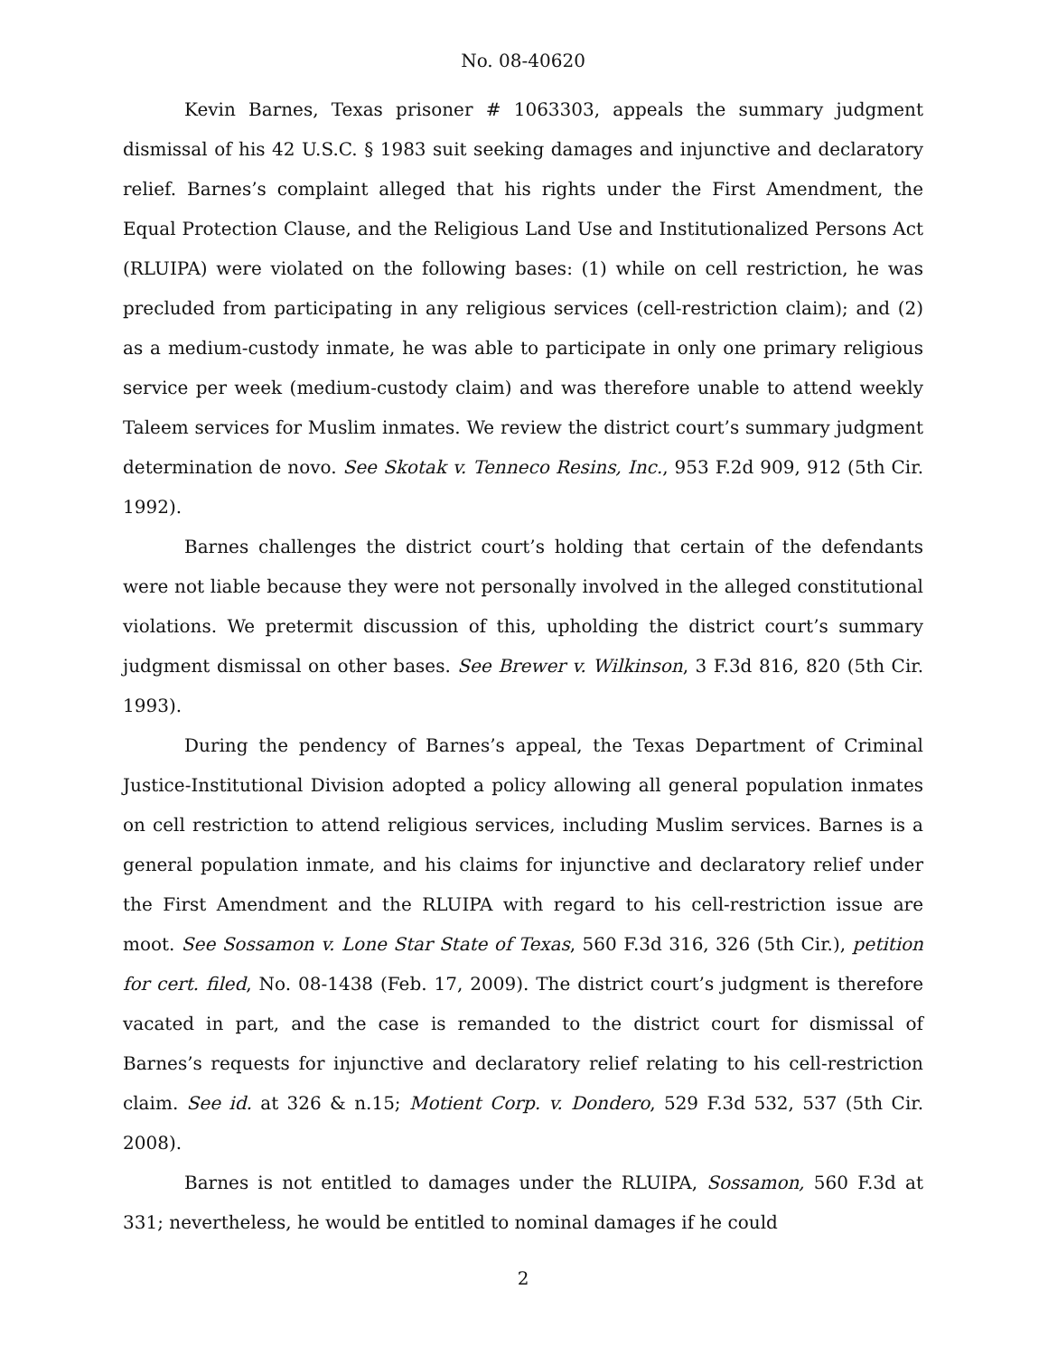No. 08-40620
Kevin Barnes, Texas prisoner # 1063303, appeals the summary judgment dismissal of his 42 U.S.C. § 1983 suit seeking damages and injunctive and declaratory relief. Barnes’s complaint alleged that his rights under the First Amendment, the Equal Protection Clause, and the Religious Land Use and Institutionalized Persons Act (RLUIPA) were violated on the following bases: (1) while on cell restriction, he was precluded from participating in any religious services (cell-restriction claim); and (2) as a medium-custody inmate, he was able to participate in only one primary religious service per week (medium-custody claim) and was therefore unable to attend weekly Taleem services for Muslim inmates. We review the district court’s summary judgment determination de novo. See Skotak v. Tenneco Resins, Inc., 953 F.2d 909, 912 (5th Cir. 1992).
Barnes challenges the district court’s holding that certain of the defendants were not liable because they were not personally involved in the alleged constitutional violations. We pretermit discussion of this, upholding the district court’s summary judgment dismissal on other bases. See Brewer v. Wilkinson, 3 F.3d 816, 820 (5th Cir. 1993).
During the pendency of Barnes’s appeal, the Texas Department of Criminal Justice-Institutional Division adopted a policy allowing all general population inmates on cell restriction to attend religious services, including Muslim services. Barnes is a general population inmate, and his claims for injunctive and declaratory relief under the First Amendment and the RLUIPA with regard to his cell-restriction issue are moot. See Sossamon v. Lone Star State of Texas, 560 F.3d 316, 326 (5th Cir.), petition for cert. filed, No. 08-1438 (Feb. 17, 2009). The district court’s judgment is therefore vacated in part, and the case is remanded to the district court for dismissal of Barnes’s requests for injunctive and declaratory relief relating to his cell-restriction claim. See id. at 326 & n.15; Motient Corp. v. Dondero, 529 F.3d 532, 537 (5th Cir. 2008).
Barnes is not entitled to damages under the RLUIPA, Sossamon, 560 F.3d at 331; nevertheless, he would be entitled to nominal damages if he could
2